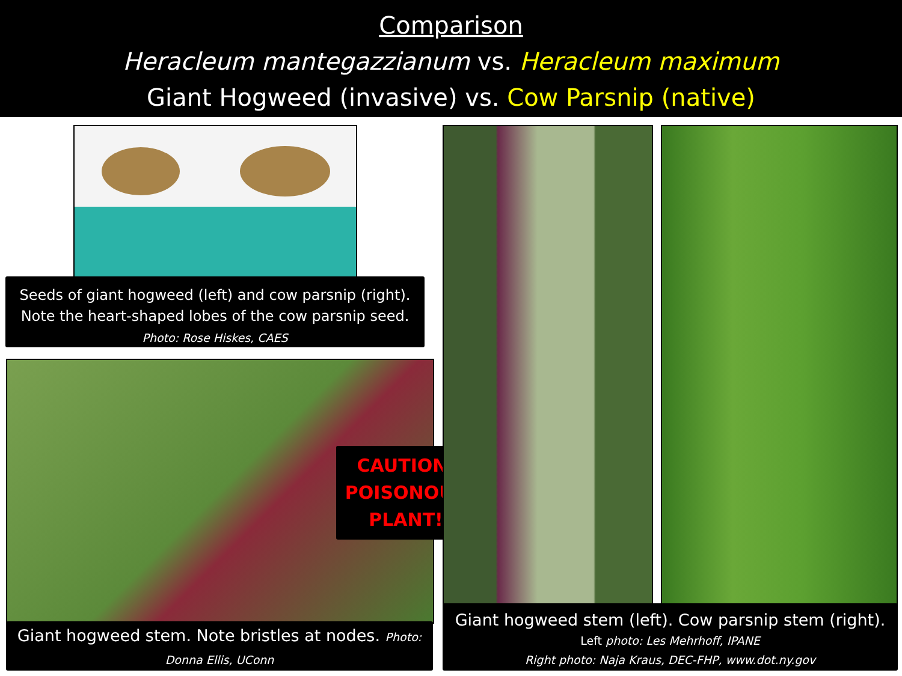Comparison
Heracleum mantegazzianum vs. Heracleum maximum
Giant Hogweed (invasive) vs. Cow Parsnip (native)
Seeds of giant hogweed (left) and cow parsnip (right).
Note the heart-shaped lobes of the cow parsnip seed.
Photo: Rose Hiskes, CAES
CAUTION:
POISONOUS
PLANT!
Giant hogweed stem. Note bristles at nodes. Photo:
Donna Ellis, UConn
Giant hogweed stem (left). Cow parsnip stem (right).
Left photo: Les Mehrhoff, IPANE
Right photo: Naja Kraus, DEC-FHP, www.dot.ny.gov